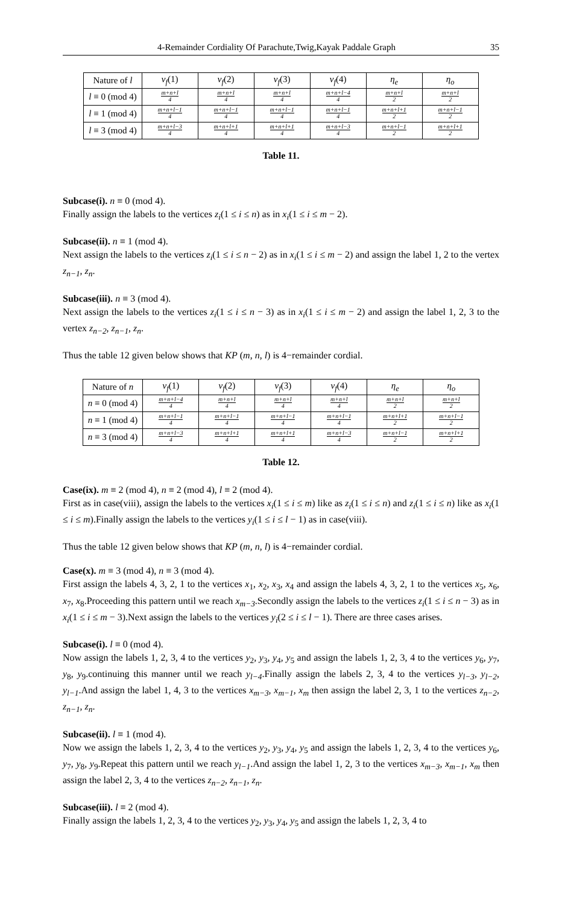4-Remainder Cordiality Of Parachute,Twig,Kayak Paddale Graph 35
| Nature of l | v<sub>f</sub> (1) | v<sub>f</sub> (2) | v<sub>f</sub> (3) | v<sub>f</sub> (4) | η<sub>e</sub> | η<sub>o</sub> |
| --- | --- | --- | --- | --- | --- | --- |
| l ≡ 0 (mod 4) | m+n+l 4 | m+n+l 4 | m+n+l 4 | m+n+l−4 4 | m+n+l 2 | m+n+l 2 |
| l ≡ 1 (mod 4) | m+n+l−1 4 | m+n+l−1 4 | m+n+l−1 4 | m+n+l−1 4 | m+n+l+1 2 | m+n+l−1 2 |
| l ≡ 3 (mod 4) | m+n+l−3 4 | m+n+l+1 4 | m+n+l+1 4 | m+n+l−3 4 | m+n+l−1 2 | m+n+l+1 2 |
Table 11.
Subcase(i). n ≡ 0 (mod 4).
Finally assign the labels to the vertices z<sub>i</sub>(1 ≤ i ≤ n) as in x<sub>i</sub>(1 ≤ i ≤ m − 2).
Subcase(ii). n ≡ 1 (mod 4).
Next assign the labels to the vertices z<sub>i</sub>(1 ≤ i ≤ n − 2) as in x<sub>i</sub>(1 ≤ i ≤ m − 2) and assign the label 1, 2 to the vertex z<sub>n−1</sub>, z<sub>n</sub>.
Subcase(iii). n ≡ 3 (mod 4).
Next assign the labels to the vertices z<sub>i</sub>(1 ≤ i ≤ n − 3) as in x<sub>i</sub>(1 ≤ i ≤ m − 2) and assign the label 1, 2, 3 to the vertex z<sub>n−2</sub>, z<sub>n−1</sub>, z<sub>n</sub>.
Thus the table 12 given below shows that KP (m, n, l) is 4−remainder cordial.
| Nature of n | v<sub>f</sub> (1) | v<sub>f</sub> (2) | v<sub>f</sub> (3) | v<sub>f</sub> (4) | η<sub>e</sub> | η<sub>o</sub> |
| --- | --- | --- | --- | --- | --- | --- |
| n ≡ 0 (mod 4) | m+n+l−4 4 | m+n+l 4 | m+n+l 4 | m+n+l 4 | m+n+l 2 | m+n+l 2 |
| n ≡ 1 (mod 4) | m+n+l−1 4 | m+n+l−1 4 | m+n+l−1 4 | m+n+l−1 4 | m+n+l+1 2 | m+n+l−1 2 |
| n ≡ 3 (mod 4) | m+n+l−3 4 | m+n+l+1 4 | m+n+l+1 4 | m+n+l−3 4 | m+n+l−1 2 | m+n+l+1 2 |
Table 12.
Case(ix). m ≡ 2 (mod 4), n ≡ 2 (mod 4), l ≡ 2 (mod 4).
First as in case(viii), assign the labels to the vertices x<sub>i</sub>(1 ≤ i ≤ m) like as z<sub>i</sub>(1 ≤ i ≤ n) and z<sub>i</sub>(1 ≤ i ≤ n) like as x<sub>i</sub>(1 ≤ i ≤ m).Finally assign the labels to the vertices y<sub>i</sub>(1 ≤ i ≤ l − 1) as in case(viii).
Thus the table 12 given below shows that KP (m, n, l) is 4−remainder cordial.
Case(x). m ≡ 3 (mod 4), n ≡ 3 (mod 4).
First assign the labels 4, 3, 2, 1 to the vertices x<sub>1</sub>, x<sub>2</sub>, x<sub>3</sub>, x<sub>4</sub> and assign the labels 4, 3, 2, 1 to the vertices x<sub>5</sub>, x<sub>6</sub>, x<sub>7</sub>, x<sub>8</sub>.Proceeding this pattern until we reach x<sub>m−3</sub>.Secondly assign the labels to the vertices z<sub>i</sub>(1 ≤ i ≤ n − 3) as in x<sub>i</sub>(1 ≤ i ≤ m − 3).Next assign the labels to the vertices y<sub>i</sub>(2 ≤ i ≤ l − 1). There are three cases arises.
Subcase(i). l ≡ 0 (mod 4).
Now assign the labels 1, 2, 3, 4 to the vertices y<sub>2</sub>, y<sub>3</sub>, y<sub>4</sub>, y<sub>5</sub> and assign the labels 1, 2, 3, 4 to the vertices y<sub>6</sub>, y<sub>7</sub>, y<sub>8</sub>, y<sub>9</sub>.continuing this manner until we reach y<sub>l−4</sub>.Finally assign the labels 2, 3, 4 to the vertices y<sub>l−3</sub>, y<sub>l−2</sub>, y<sub>l−1</sub>.And assign the label 1, 4, 3 to the vertices x<sub>m−3</sub>, x<sub>m−1</sub>, x<sub>m</sub> then assign the label 2, 3, 1 to the vertices z<sub>n−2</sub>, z<sub>n−1</sub>, z<sub>n</sub>.
Subcase(ii). l ≡ 1 (mod 4).
Now we assign the labels 1, 2, 3, 4 to the vertices y<sub>2</sub>, y<sub>3</sub>, y<sub>4</sub>, y<sub>5</sub> and assign the labels 1, 2, 3, 4 to the vertices y<sub>6</sub>, y<sub>7</sub>, y<sub>8</sub>, y<sub>9</sub>.Repeat this pattern until we reach y<sub>l−1</sub>.And assign the label 1, 2, 3 to the vertices x<sub>m−3</sub>, x<sub>m−1</sub>, x<sub>m</sub> then assign the label 2, 3, 4 to the vertices z<sub>n−2</sub>, z<sub>n−1</sub>, z<sub>n</sub>.
Subcase(iii). l ≡ 2 (mod 4).
Finally assign the labels 1, 2, 3, 4 to the vertices y<sub>2</sub>, y<sub>3</sub>, y<sub>4</sub>, y<sub>5</sub> and assign the labels 1, 2, 3, 4 to